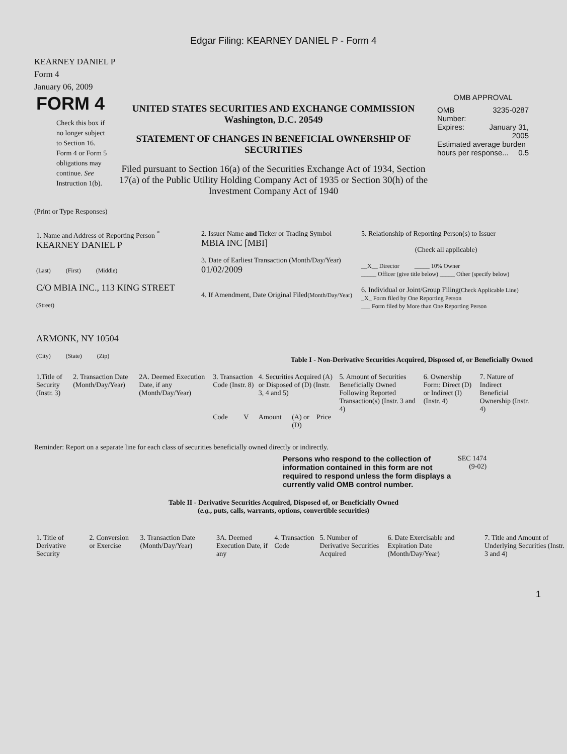Edgar Filing: KEARNEY DANIEL P - Form 4
KEARNEY DANIEL P
Form 4
January 06, 2009
| FORM 4 Check this box if no longer subject to Section 16. Form 4 or Form 5 obligations may continue. See Instruction 1(b). | UNITED STATES SECURITIES AND EXCHANGE COMMISSION Washington, D.C. 20549 STATEMENT OF CHANGES IN BENEFICIAL OWNERSHIP OF SECURITIES Filed pursuant to Section 16(a) of the Securities Exchange Act of 1934, Section 17(a) of the Public Utility Holding Company Act of 1935 or Section 30(h) of the Investment Company Act of 1940 | OMB APPROVAL / OMB Number: / 3235-0287 / / Expires: / January 31, 2005 / / Estimated average burden hours per response... 0.5 / / |
(Print or Type Responses)
| 1. Name and Address of Reporting Person <sup>*</sup> KEARNEY DANIEL P (Last) (First) (Middle) C/O MBIA INC., 113 KING STREET (Street) ARMONK, NY 10504 (City) (State) (Zip) | 2. Issuer Name and Ticker or Trading Symbol MBIA INC [MBI] 3. Date of Earliest Transaction (Month/Day/Year) 01/02/2009 4. If Amendment, Date Original Filed (Month/Day/Year) | 5. Relationship of Reporting Person(s) to Issuer (Check all applicable) __X__ Director _____ 10% Owner _____ Officer (give title below) _____ Other (specify below) 6. Individual or Joint/Group Filing (Check Applicable Line) _X_ Form filed by One Reporting Person ___ Form filed by More than One Reporting Person |
Table I - Non-Derivative Securities Acquired, Disposed of, or Beneficially Owned
| 1.Title of Security (Instr. 3) | 2. Transaction Date (Month/Day/Year) | 2A. Deemed Execution Date, if any (Month/Day/Year) | 3. Transaction Code (Instr. 8) | | 4. Securities Acquired (A) or Disposed of (D) (Instr. 3, 4 and 5) | | | 5. Amount of Securities Beneficially Owned Following Reported Transaction(s) (Instr. 3 and 4) | 6. Ownership Form: Direct (D) or Indirect (I) (Instr. 4) | 7. Nature of Indirect Beneficial Ownership (Instr. 4) |
| --- | --- | --- | --- | --- | --- | --- | --- | --- | --- | --- |
| | | | Code | V | Amount | (A) or (D) | Price | | | |
Reminder: Report on a separate line for each class of securities beneficially owned directly or indirectly.
| Persons who respond to the collection of information contained in this form are not required to respond unless the form displays a currently valid OMB control number. | SEC 1474 (9-02) |
Table II - Derivative Securities Acquired, Disposed of, or Beneficially Owned
(e.g., puts, calls, warrants, options, convertible securities)
| 1. Title of Derivative Security | 2. Conversion or Exercise | 3. Transaction Date (Month/Day/Year) | 3A. Deemed Execution Date, if any | 4. Transaction Code | 5. Number of Derivative Securities Acquired | 6. Date Exercisable and Expiration Date (Month/Day/Year) | 7. Title and Amount of Underlying Securities (Instr. 3 and 4) |
| --- | --- | --- | --- | --- | --- | --- | --- |
1